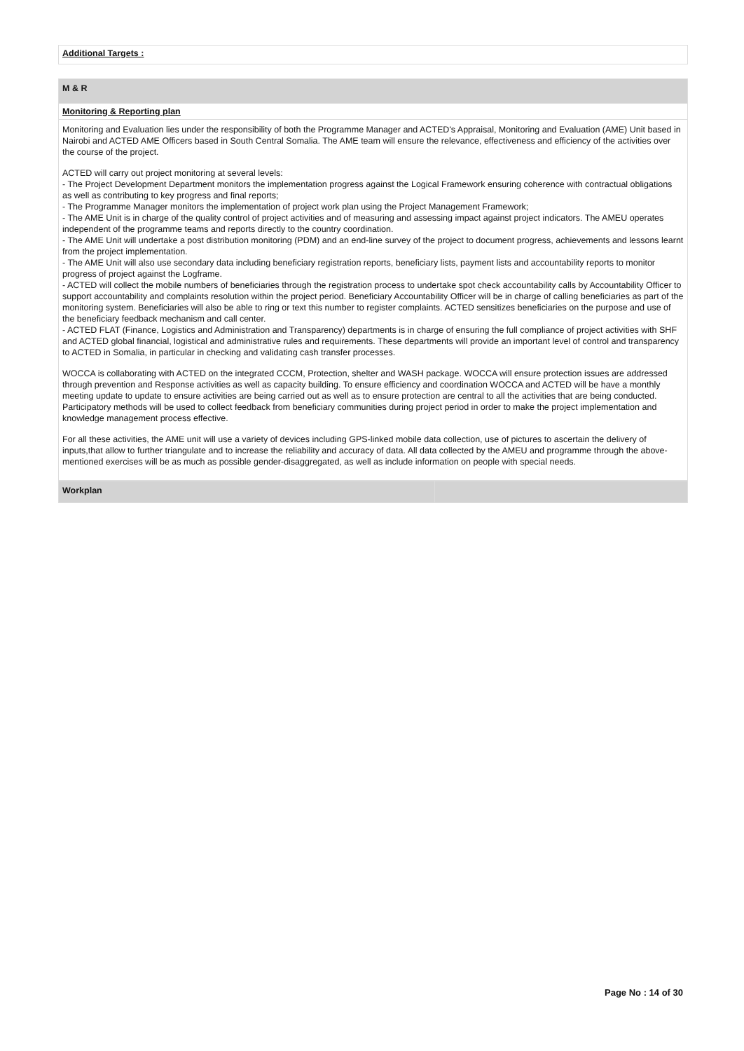| Additional Targets : |
| M & R |
| Monitoring & Reporting plan |
| Monitoring and Evaluation lies under the responsibility of both the Programme Manager and ACTED's Appraisal, Monitoring and Evaluation (AME) Unit based in Nairobi and ACTED AME Officers based in South Central Somalia. The AME team will ensure the relevance, effectiveness and efficiency of the activities over the course of the project. ACTED will carry out project monitoring at several levels: - The Project Development Department monitors the implementation progress against the Logical Framework ensuring coherence with contractual obligations as well as contributing to key progress and final reports; - The Programme Manager monitors the implementation of project work plan using the Project Management Framework; - The AME Unit is in charge of the quality control of project activities and of measuring and assessing impact against project indicators. The AMEU operates independent of the programme teams and reports directly to the country coordination. - The AME Unit will undertake a post distribution monitoring (PDM) and an end-line survey of the project to document progress, achievements and lessons learnt from the project implementation. - The AME Unit will also use secondary data including beneficiary registration reports, beneficiary lists, payment lists and accountability reports to monitor progress of project against the Logframe. - ACTED will collect the mobile numbers of beneficiaries through the registration process to undertake spot check accountability calls by Accountability Officer to support accountability and complaints resolution within the project period. Beneficiary Accountability Officer will be in charge of calling beneficiaries as part of the monitoring system. Beneficiaries will also be able to ring or text this number to register complaints. ACTED sensitizes beneficiaries on the purpose and use of the beneficiary feedback mechanism and call center. - ACTED FLAT (Finance, Logistics and Administration and Transparency) departments is in charge of ensuring the full compliance of project activities with SHF and ACTED global financial, logistical and administrative rules and requirements. These departments will provide an important level of control and transparency to ACTED in Somalia, in particular in checking and validating cash transfer processes. WOCCA is collaborating with ACTED on the integrated CCCM, Protection, shelter and WASH package. WOCCA will ensure protection issues are addressed through prevention and Response activities as well as capacity building. To ensure efficiency and coordination WOCCA and ACTED will be have a monthly meeting update to update to ensure activities are being carried out as well as to ensure protection are central to all the activities that are being conducted. Participatory methods will be used to collect feedback from beneficiary communities during project period in order to make the project implementation and knowledge management process effective. For all these activities, the AME unit will use a variety of devices including GPS-linked mobile data collection, use of pictures to ascertain the delivery of inputs,that allow to further triangulate and to increase the reliability and accuracy of data. All data collected by the AMEU and programme through the above-mentioned exercises will be as much as possible gender-disaggregated, as well as include information on people with special needs. |
| Workplan | |
Page No : 14 of 30